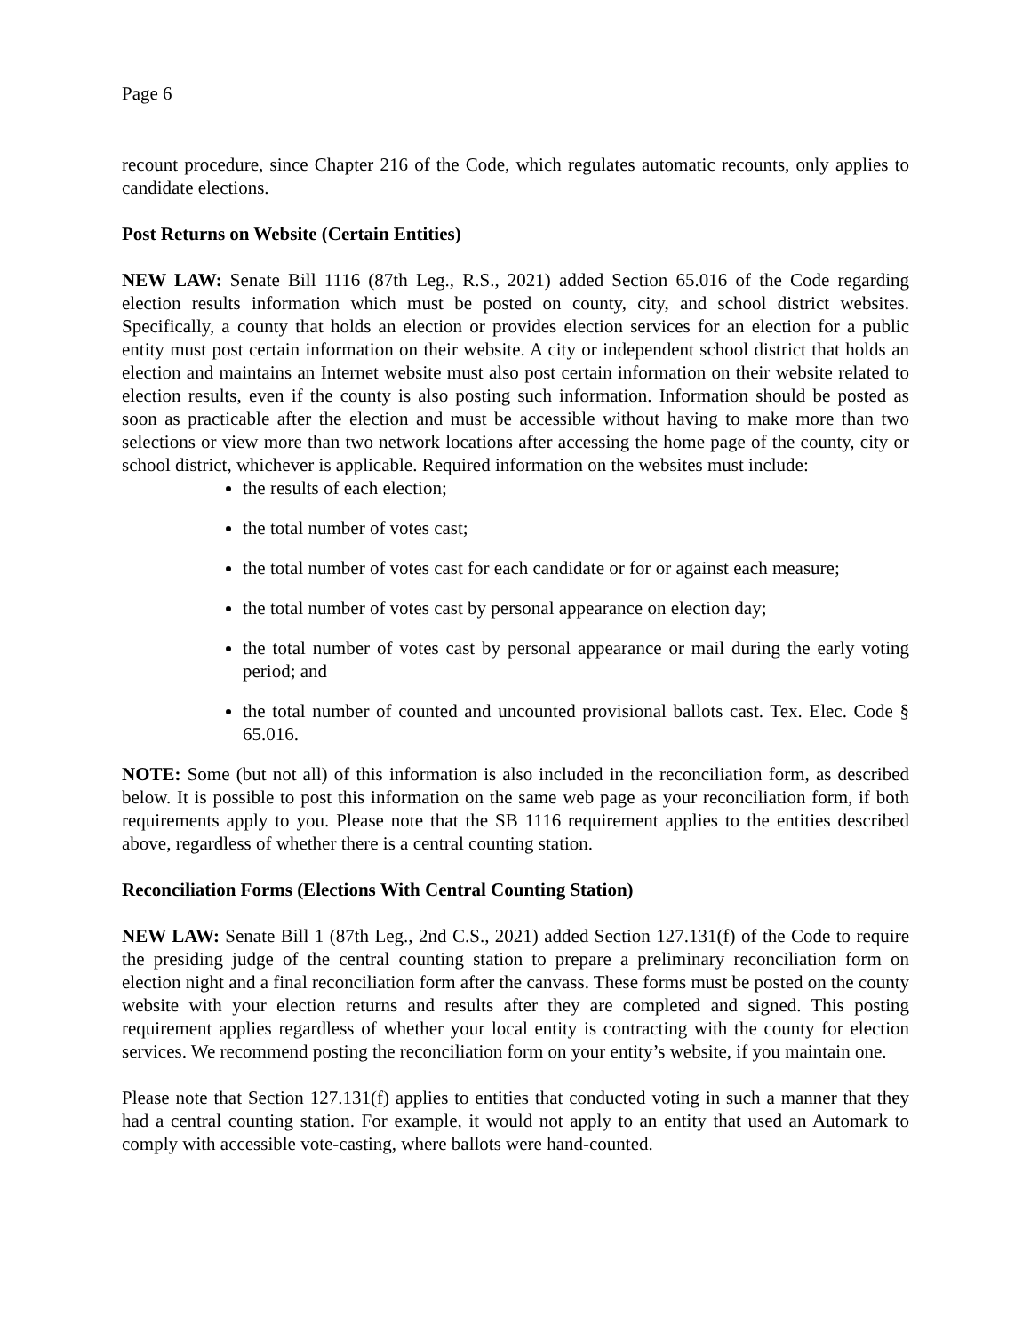Page 6
recount procedure, since Chapter 216 of the Code, which regulates automatic recounts, only applies to candidate elections.
Post Returns on Website (Certain Entities)
NEW LAW: Senate Bill 1116 (87th Leg., R.S., 2021) added Section 65.016 of the Code regarding election results information which must be posted on county, city, and school district websites. Specifically, a county that holds an election or provides election services for an election for a public entity must post certain information on their website. A city or independent school district that holds an election and maintains an Internet website must also post certain information on their website related to election results, even if the county is also posting such information. Information should be posted as soon as practicable after the election and must be accessible without having to make more than two selections or view more than two network locations after accessing the home page of the county, city or school district, whichever is applicable. Required information on the websites must include:
the results of each election;
the total number of votes cast;
the total number of votes cast for each candidate or for or against each measure;
the total number of votes cast by personal appearance on election day;
the total number of votes cast by personal appearance or mail during the early voting period; and
the total number of counted and uncounted provisional ballots cast. Tex. Elec. Code § 65.016.
NOTE: Some (but not all) of this information is also included in the reconciliation form, as described below. It is possible to post this information on the same web page as your reconciliation form, if both requirements apply to you. Please note that the SB 1116 requirement applies to the entities described above, regardless of whether there is a central counting station.
Reconciliation Forms (Elections With Central Counting Station)
NEW LAW: Senate Bill 1 (87th Leg., 2nd C.S., 2021) added Section 127.131(f) of the Code to require the presiding judge of the central counting station to prepare a preliminary reconciliation form on election night and a final reconciliation form after the canvass. These forms must be posted on the county website with your election returns and results after they are completed and signed. This posting requirement applies regardless of whether your local entity is contracting with the county for election services. We recommend posting the reconciliation form on your entity’s website, if you maintain one.
Please note that Section 127.131(f) applies to entities that conducted voting in such a manner that they had a central counting station. For example, it would not apply to an entity that used an Automark to comply with accessible vote-casting, where ballots were hand-counted.